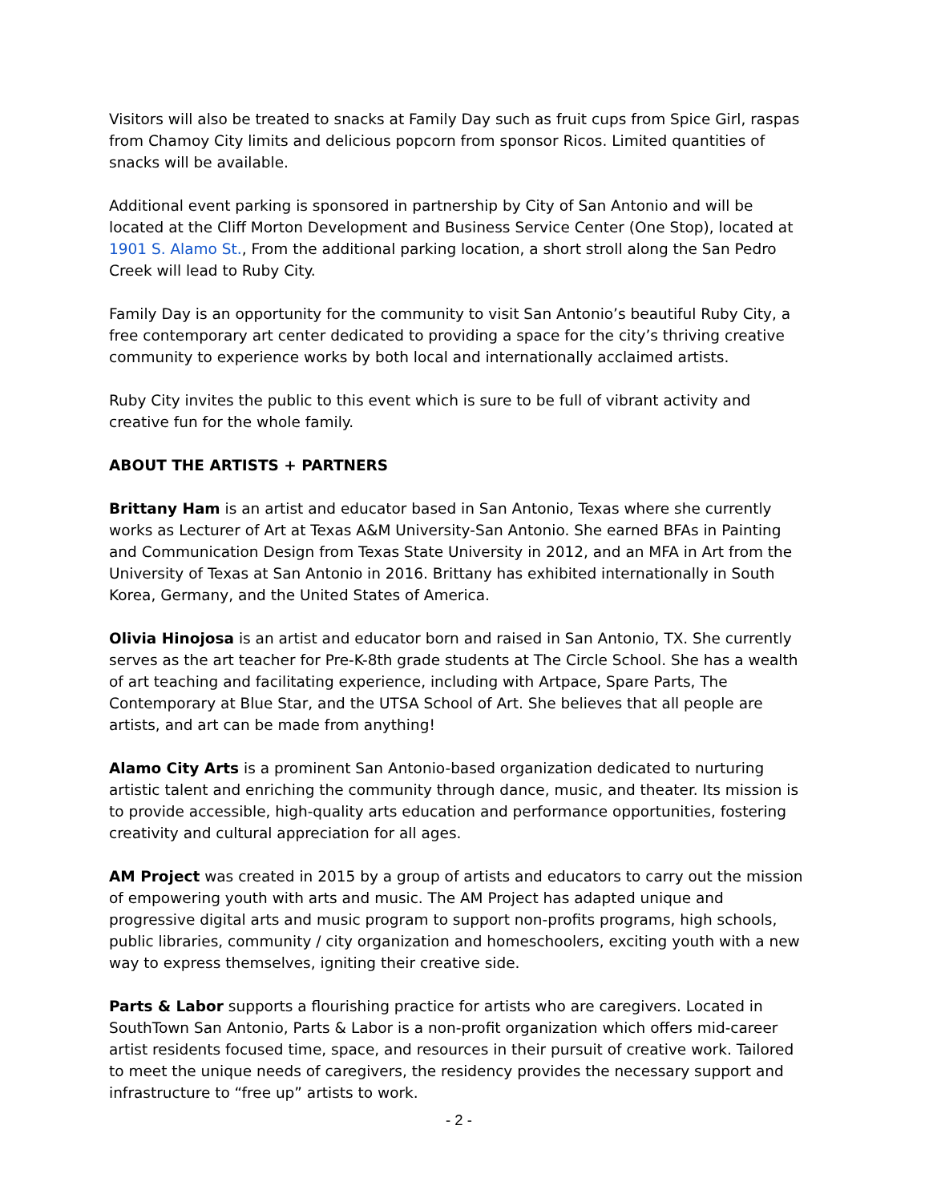Visitors will also be treated to snacks at Family Day such as fruit cups from Spice Girl, raspas from Chamoy City limits and delicious popcorn from sponsor Ricos. Limited quantities of snacks will be available.
Additional event parking is sponsored in partnership by City of San Antonio and will be located at the Cliff Morton Development and Business Service Center (One Stop), located at 1901 S. Alamo St., From the additional parking location, a short stroll along the San Pedro Creek will lead to Ruby City.
Family Day is an opportunity for the community to visit San Antonio’s beautiful Ruby City, a free contemporary art center dedicated to providing a space for the city’s thriving creative community to experience works by both local and internationally acclaimed artists.
Ruby City invites the public to this event which is sure to be full of vibrant activity and creative fun for the whole family.
ABOUT THE ARTISTS + PARTNERS
Brittany Ham is an artist and educator based in San Antonio, Texas where she currently works as Lecturer of Art at Texas A&M University-San Antonio. She earned BFAs in Painting and Communication Design from Texas State University in 2012, and an MFA in Art from the University of Texas at San Antonio in 2016. Brittany has exhibited internationally in South Korea, Germany, and the United States of America.
Olivia Hinojosa is an artist and educator born and raised in San Antonio, TX. She currently serves as the art teacher for Pre-K-8th grade students at The Circle School. She has a wealth of art teaching and facilitating experience, including with Artpace, Spare Parts, The Contemporary at Blue Star, and the UTSA School of Art. She believes that all people are artists, and art can be made from anything!
Alamo City Arts is a prominent San Antonio-based organization dedicated to nurturing artistic talent and enriching the community through dance, music, and theater. Its mission is to provide accessible, high-quality arts education and performance opportunities, fostering creativity and cultural appreciation for all ages.
AM Project was created in 2015 by a group of artists and educators to carry out the mission of empowering youth with arts and music. The AM Project has adapted unique and progressive digital arts and music program to support non-profits programs, high schools, public libraries, community / city organization and homeschoolers, exciting youth with a new way to express themselves, igniting their creative side.
Parts & Labor supports a flourishing practice for artists who are caregivers. Located in SouthTown San Antonio, Parts & Labor is a non-profit organization which offers mid-career artist residents focused time, space, and resources in their pursuit of creative work. Tailored to meet the unique needs of caregivers, the residency provides the necessary support and infrastructure to “free up” artists to work.
- 2 -